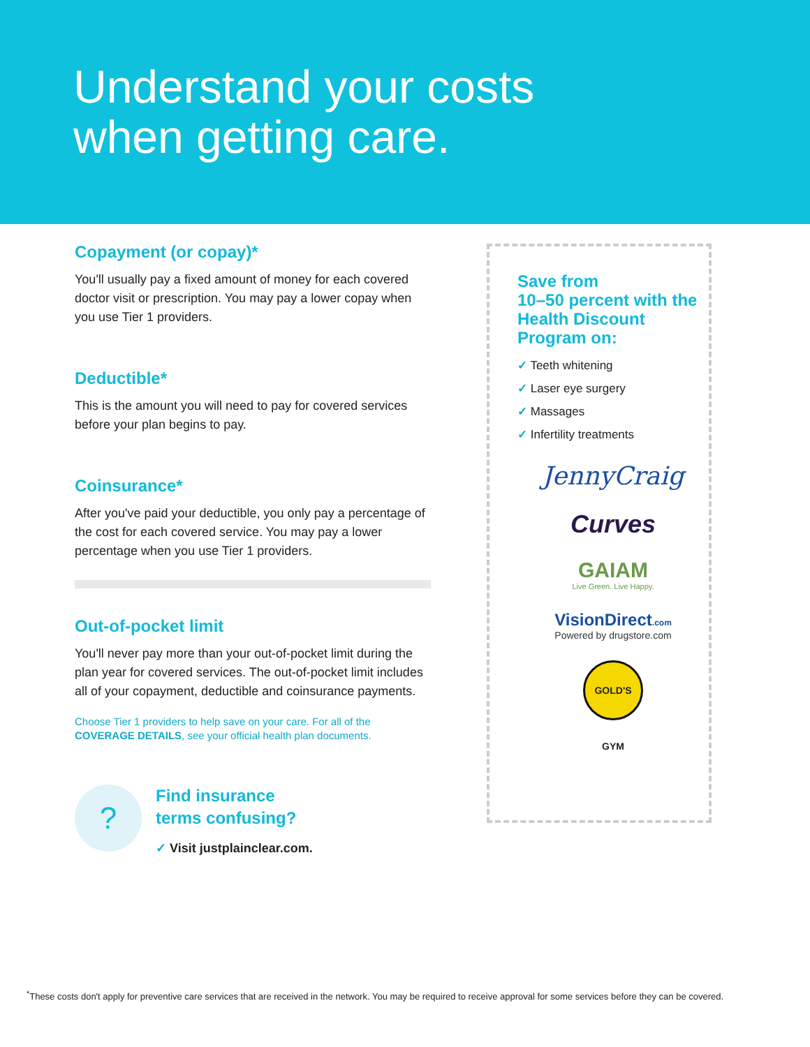Understand your costs
when getting care.
Copayment (or copay)*
You'll usually pay a fixed amount of money for each covered doctor visit or prescription. You may pay a lower copay when you use Tier 1 providers.
Deductible*
This is the amount you will need to pay for covered services before your plan begins to pay.
Coinsurance*
After you've paid your deductible, you only pay a percentage of the cost for each covered service. You may pay a lower percentage when you use Tier 1 providers.
Out-of-pocket limit
You'll never pay more than your out-of-pocket limit during the plan year for covered services. The out-of-pocket limit includes all of your copayment, deductible and coinsurance payments.
Choose Tier 1 providers to help save on your care. For all of the COVERAGE DETAILS, see your official health plan documents.
?
Find insurance
terms confusing?
✓ Visit justplainclear.com.
Save from
10–50 percent with the Health Discount Program on:
✓ Teeth whitening
✓ Laser eye surgery
✓ Massages
✓ Infertility treatments
JennyCraig
Curves
GAIAM
Live Green. Live Happy.
VisionDirect.com
Powered by drugstore.com
GOLD'S GYM
<sup>*</sup> These costs don't apply for preventive care services that are received in the network. You may be required to receive approval for some services before they can be covered.